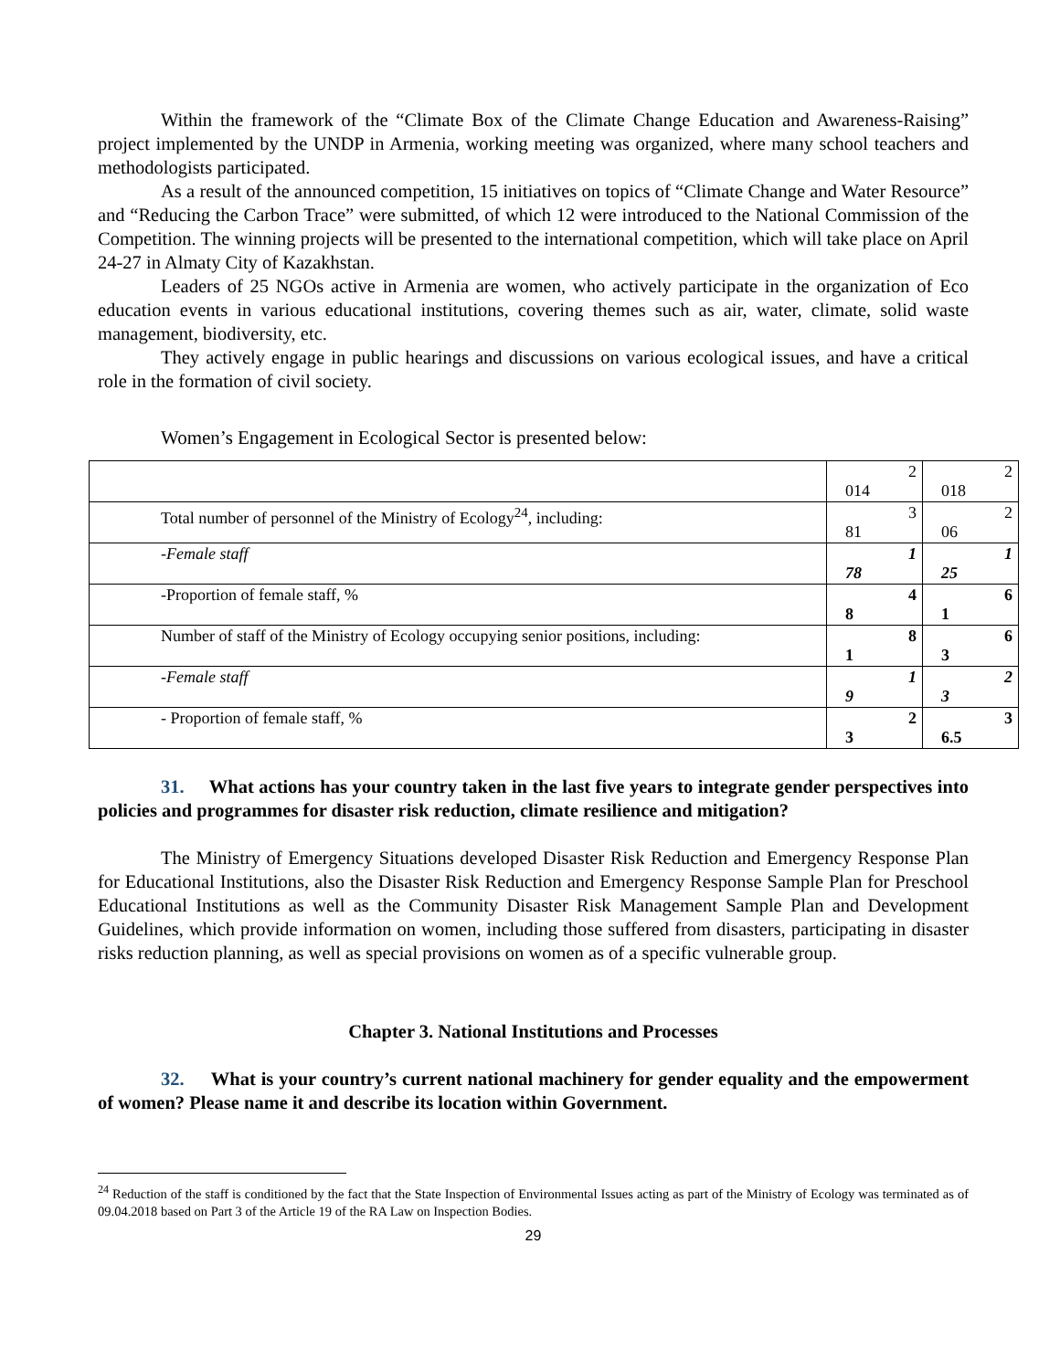Within the framework of the “Climate Box of the Climate Change Education and Awareness-Raising” project implemented by the UNDP in Armenia, working meeting was organized, where many school teachers and methodologists participated.
As a result of the announced competition, 15 initiatives on topics of “Climate Change and Water Resource” and “Reducing the Carbon Trace” were submitted, of which 12 were introduced to the National Commission of the Competition. The winning projects will be presented to the international competition, which will take place on April 24-27 in Almaty City of Kazakhstan.
Leaders of 25 NGOs active in Armenia are women, who actively participate in the organization of Eco education events in various educational institutions, covering themes such as air, water, climate, solid waste management, biodiversity, etc.
They actively engage in public hearings and discussions on various ecological issues, and have a critical role in the formation of civil society.
Women’s Engagement in Ecological Sector is presented below:
| | 2 014 | 2 018 |
| Total number of personnel of the Ministry of Ecology<sup>24</sup>, including: | 3 81 | 2 06 |
| -Female staff | 1 78 | 1 25 |
| -Proportion of female staff, % | 4 8 | 6 1 |
| Number of staff of the Ministry of Ecology occupying senior positions, including: | 8 1 | 6 3 |
| -Female staff | 1 9 | 2 3 |
| - Proportion of female staff, % | 2 3 | 3 6.5 |
31. What actions has your country taken in the last five years to integrate gender perspectives into policies and programmes for disaster risk reduction, climate resilience and mitigation?
The Ministry of Emergency Situations developed Disaster Risk Reduction and Emergency Response Plan for Educational Institutions, also the Disaster Risk Reduction and Emergency Response Sample Plan for Preschool Educational Institutions as well as the Community Disaster Risk Management Sample Plan and Development Guidelines, which provide information on women, including those suffered from disasters, participating in disaster risks reduction planning, as well as special provisions on women as of a specific vulnerable group.
Chapter 3. National Institutions and Processes
32. What is your country’s current national machinery for gender equality and the empowerment of women? Please name it and describe its location within Government.
<sup>24</sup> Reduction of the staff is conditioned by the fact that the State Inspection of Environmental Issues acting as part of the Ministry of Ecology was terminated as of 09.04.2018 based on Part 3 of the Article 19 of the RA Law on Inspection Bodies.
29